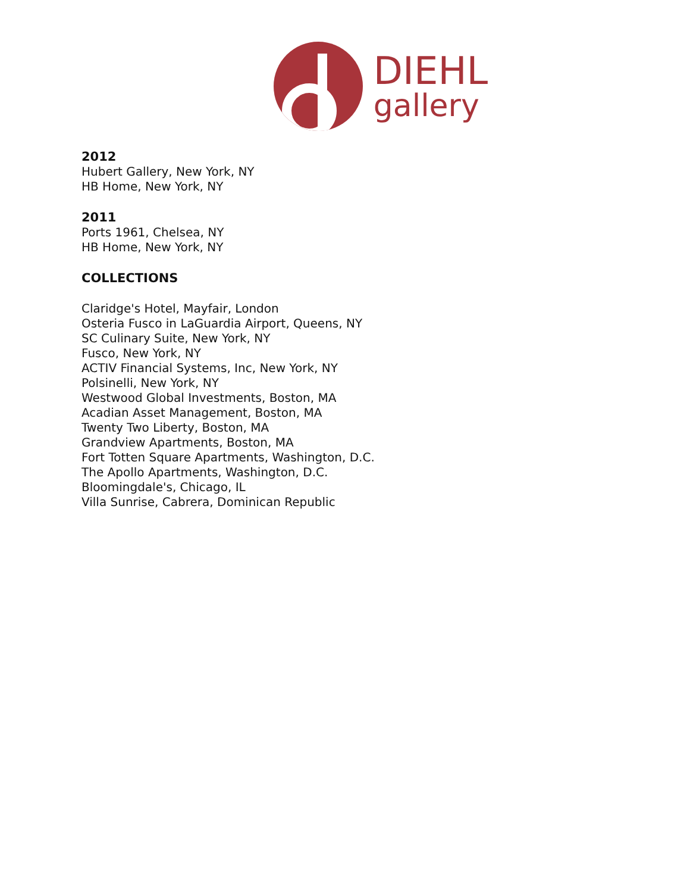DIEHL
gallery
2012
Hubert Gallery, New York, NY
HB Home, New York, NY
2011
Ports 1961, Chelsea, NY
HB Home, New York, NY
COLLECTIONS
Claridge's Hotel, Mayfair, London
Osteria Fusco in LaGuardia Airport, Queens, NY
SC Culinary Suite, New York, NY
Fusco, New York, NY
ACTIV Financial Systems, Inc, New York, NY
Polsinelli, New York, NY
Westwood Global Investments, Boston, MA
Acadian Asset Management, Boston, MA
Twenty Two Liberty, Boston, MA
Grandview Apartments, Boston, MA
Fort Totten Square Apartments, Washington, D.C.
The Apollo Apartments, Washington, D.C.
Bloomingdale's, Chicago, IL
Villa Sunrise, Cabrera, Dominican Republic